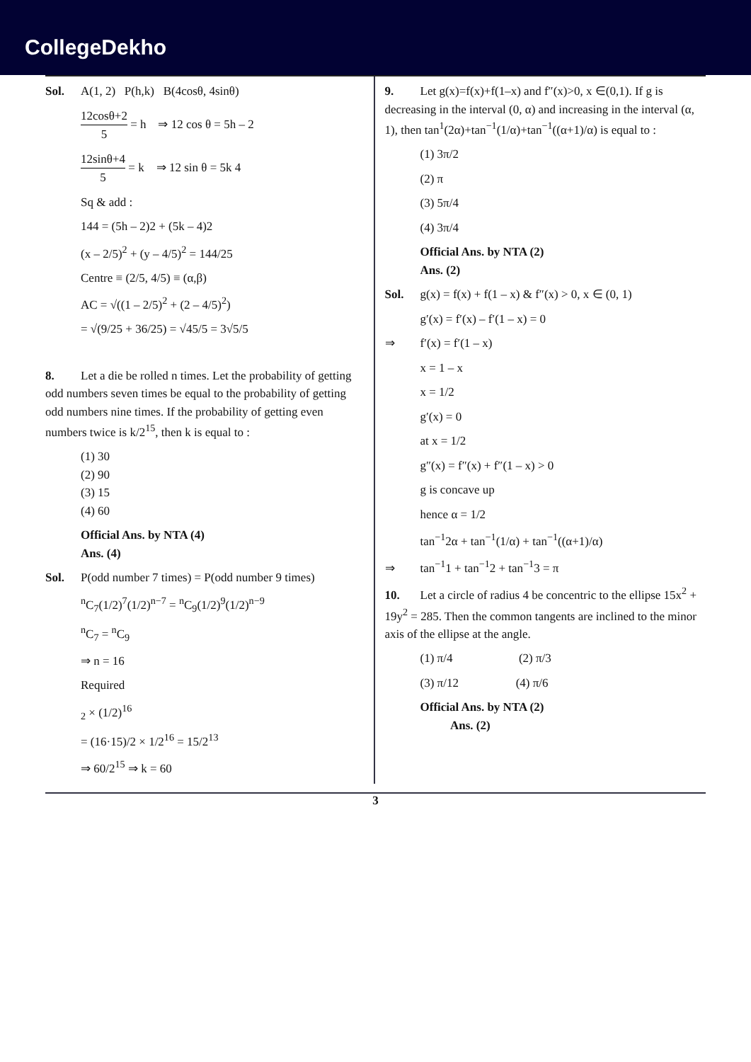CollegeDekho
Sol. A(1, 2) P(h,k) B(4cosθ, 4sinθ)
12cosθ+2 5 = h ⇒ 12 cos θ = 5h – 2
12sinθ+4 5 = k ⇒ 12 sin θ = 5k 4
Sq & add :
144 = (5h – 2)2 + (5k – 4)2
(x – 2/5)<sup>2</sup> + (y – 4/5)<sup>2</sup> = 144/25
Centre ≡ (2/5, 4/5) ≡ (α,β)
AC = √((1 – 2/5)<sup>2</sup> + (2 – 4/5)<sup>2</sup>)
= √(9/25 + 36/25) = √45/5 = 3√5/5
8. Let a die be rolled n times. Let the probability of getting odd numbers seven times be equal to the probability of getting odd numbers nine times. If the probability of getting even numbers twice is k/2<sup>15</sup>, then k is equal to :
(1) 30
(2) 90
(3) 15
(4) 60
Official Ans. by NTA (4)
Ans. (4)
Sol. P(odd number 7 times) = P(odd number 9 times)
<sup>n</sup> C<sub>7</sub>(1/2)<sup>7</sup>(1/2)<sup>n−7</sup> = <sup>n</sup>C<sub>9</sub>(1/2)<sup>9</sup>(1/2)<sup>n−9</sup>
<sup>n</sup> C<sub>7</sub> = <sup>n</sup>C<sub>9</sub>
⇒ n = 16
Required
<sub>2</sub> × (1/2)<sup>16</sup>
= (16·15)/2 × 1/2<sup>16</sup> = 15/2<sup>13</sup>
⇒ 60/2<sup>15</sup> ⇒ k = 60
9. Let g(x)=f(x)+f(1–x) and f″(x)>0, x ∈(0,1). If g is decreasing in the interval (0, α) and increasing in the interval (α, 1), then tan<sup>1</sup>(2α)+tan<sup>−1</sup>(1/α)+tan<sup>−1</sup>((α+1)/α) is equal to :
(1) 3π/2
(2) π
(3) 5π/4
(4) 3π/4
Official Ans. by NTA (2)
Ans. (2)
Sol. g(x) = f(x) + f(1 – x) & f″(x) > 0, x ∈ (0, 1)
g′(x) = f′(x) – f′(1 – x) = 0
⇒ f′(x) = f′(1 – x)
x = 1 – x
x = 1/2
g′(x) = 0
at x = 1/2
g″(x) = f″(x) + f″(1 – x) > 0
g is concave up
hence α = 1/2
tan<sup>−1</sup>2α + tan<sup>−1</sup>(1/α) + tan<sup>−1</sup>((α+1)/α)
⇒ tan<sup>−1</sup>1 + tan<sup>−1</sup>2 + tan<sup>−1</sup>3 = π
10. Let a circle of radius 4 be concentric to the ellipse 15x<sup>2</sup> + 19y<sup>2</sup> = 285. Then the common tangents are inclined to the minor axis of the ellipse at the angle.
(1) π/4 (2) π/3
(3) π/12 (4) π/6
Official Ans. by NTA (2)
Ans. (2)
3